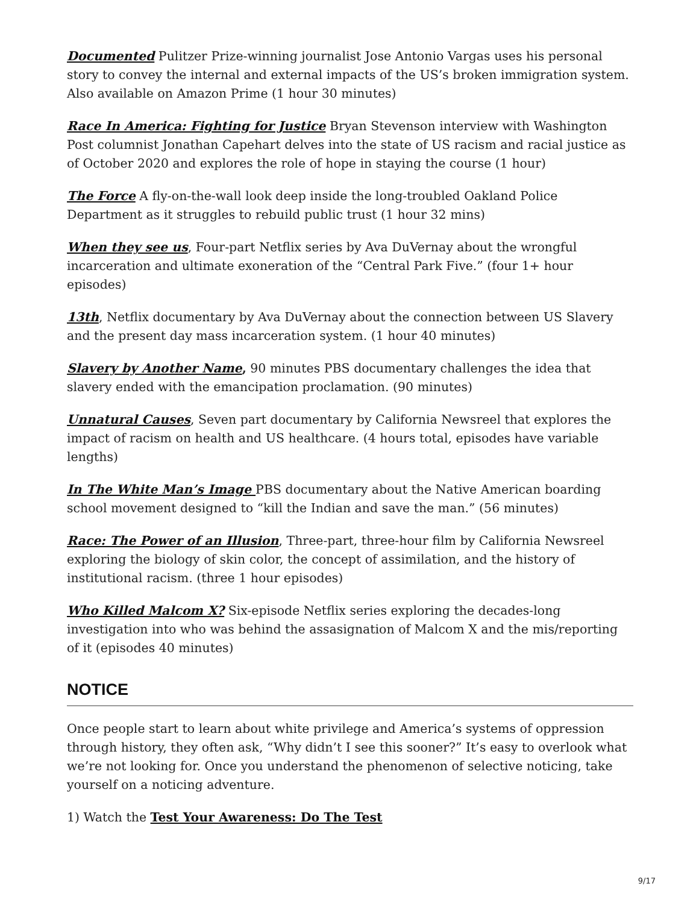Documented Pulitzer Prize-winning journalist Jose Antonio Vargas uses his personal story to convey the internal and external impacts of the US’s broken immigration system. Also available on Amazon Prime (1 hour 30 minutes)
Race In America: Fighting for Justice Bryan Stevenson interview with Washington Post columnist Jonathan Capehart delves into the state of US racism and racial justice as of October 2020 and explores the role of hope in staying the course (1 hour)
The Force A fly-on-the-wall look deep inside the long-troubled Oakland Police Department as it struggles to rebuild public trust (1 hour 32 mins)
When they see us, Four-part Netflix series by Ava DuVernay about the wrongful incarceration and ultimate exoneration of the “Central Park Five.” (four 1+ hour episodes)
13th, Netflix documentary by Ava DuVernay about the connection between US Slavery and the present day mass incarceration system. (1 hour 40 minutes)
Slavery by Another Name, 90 minutes PBS documentary challenges the idea that slavery ended with the emancipation proclamation. (90 minutes)
Unnatural Causes, Seven part documentary by California Newsreel that explores the impact of racism on health and US healthcare. (4 hours total, episodes have variable lengths)
In The White Man’s Image PBS documentary about the Native American boarding school movement designed to “kill the Indian and save the man.” (56 minutes)
Race: The Power of an Illusion, Three-part, three-hour film by California Newsreel exploring the biology of skin color, the concept of assimilation, and the history of institutional racism. (three 1 hour episodes)
Who Killed Malcom X? Six-episode Netflix series exploring the decades-long investigation into who was behind the assasignation of Malcom X and the mis/reporting of it (episodes 40 minutes)
NOTICE
Once people start to learn about white privilege and America’s systems of oppression through history, they often ask, “Why didn’t I see this sooner?” It’s easy to overlook what we’re not looking for. Once you understand the phenomenon of selective noticing, take yourself on a noticing adventure.
1) Watch the Test Your Awareness: Do The Test
9/17